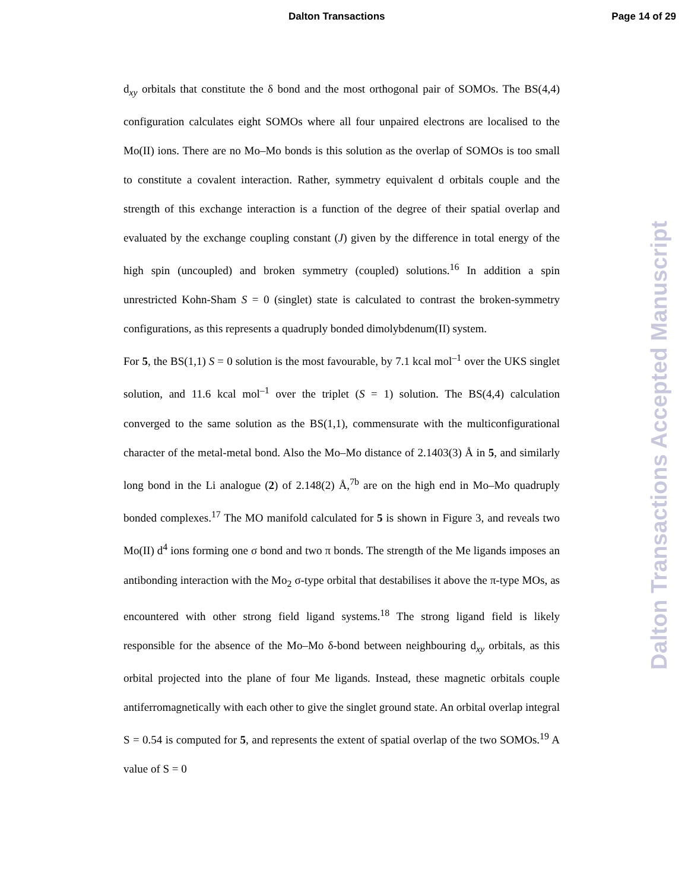Dalton Transactions Page 14 of 29
d<sub>xy</sub> orbitals that constitute the δ bond and the most orthogonal pair of SOMOs. The BS(4,4) configuration calculates eight SOMOs where all four unpaired electrons are localised to the Mo(II) ions. There are no Mo–Mo bonds is this solution as the overlap of SOMOs is too small to constitute a covalent interaction. Rather, symmetry equivalent d orbitals couple and the strength of this exchange interaction is a function of the degree of their spatial overlap and evaluated by the exchange coupling constant (J) given by the difference in total energy of the high spin (uncoupled) and broken symmetry (coupled) solutions.<sup>16</sup> In addition a spin unrestricted Kohn-Sham S = 0 (singlet) state is calculated to contrast the broken-symmetry configurations, as this represents a quadruply bonded dimolybdenum(II) system.
For 5, the BS(1,1) S = 0 solution is the most favourable, by 7.1 kcal mol<sup>–1</sup> over the UKS singlet solution, and 11.6 kcal mol<sup>–1</sup> over the triplet (S = 1) solution. The BS(4,4) calculation converged to the same solution as the BS(1,1), commensurate with the multiconfigurational character of the metal-metal bond. Also the Mo–Mo distance of 2.1403(3) Å in 5, and similarly long bond in the Li analogue (2) of 2.148(2) Å,<sup>7b</sup> are on the high end in Mo–Mo quadruply bonded complexes.<sup>17</sup> The MO manifold calculated for 5 is shown in Figure 3, and reveals two Mo(II) d<sup>4</sup> ions forming one σ bond and two π bonds. The strength of the Me ligands imposes an antibonding interaction with the Mo<sub>2</sub> σ-type orbital that destabilises it above the π-type MOs, as encountered with other strong field ligand systems.<sup>18</sup> The strong ligand field is likely responsible for the absence of the Mo–Mo δ-bond between neighbouring d<sub>xy</sub> orbitals, as this orbital projected into the plane of four Me ligands. Instead, these magnetic orbitals couple antiferromagnetically with each other to give the singlet ground state. An orbital overlap integral S = 0.54 is computed for 5, and represents the extent of spatial overlap of the two SOMOs.<sup>19</sup> A value of S = 0
Dalton Transactions Accepted Manuscript